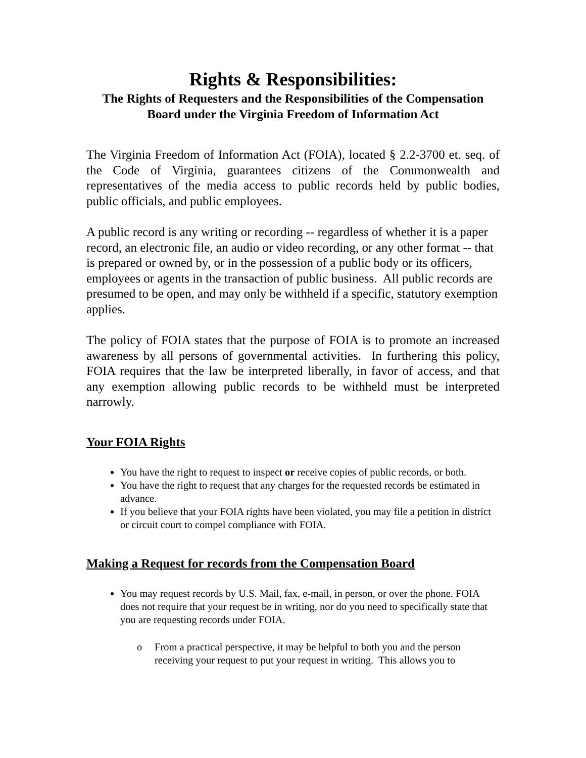Rights & Responsibilities:
The Rights of Requesters and the Responsibilities of the Compensation Board under the Virginia Freedom of Information Act
The Virginia Freedom of Information Act (FOIA), located § 2.2-3700 et. seq. of the Code of Virginia, guarantees citizens of the Commonwealth and representatives of the media access to public records held by public bodies, public officials, and public employees.
A public record is any writing or recording -- regardless of whether it is a paper record, an electronic file, an audio or video recording, or any other format -- that is prepared or owned by, or in the possession of a public body or its officers, employees or agents in the transaction of public business. All public records are presumed to be open, and may only be withheld if a specific, statutory exemption applies.
The policy of FOIA states that the purpose of FOIA is to promote an increased awareness by all persons of governmental activities. In furthering this policy, FOIA requires that the law be interpreted liberally, in favor of access, and that any exemption allowing public records to be withheld must be interpreted narrowly.
Your FOIA Rights
You have the right to request to inspect or receive copies of public records, or both.
You have the right to request that any charges for the requested records be estimated in advance.
If you believe that your FOIA rights have been violated, you may file a petition in district or circuit court to compel compliance with FOIA.
Making a Request for records from the Compensation Board
You may request records by U.S. Mail, fax, e-mail, in person, or over the phone. FOIA does not require that your request be in writing, nor do you need to specifically state that you are requesting records under FOIA.
o From a practical perspective, it may be helpful to both you and the person receiving your request to put your request in writing. This allows you to